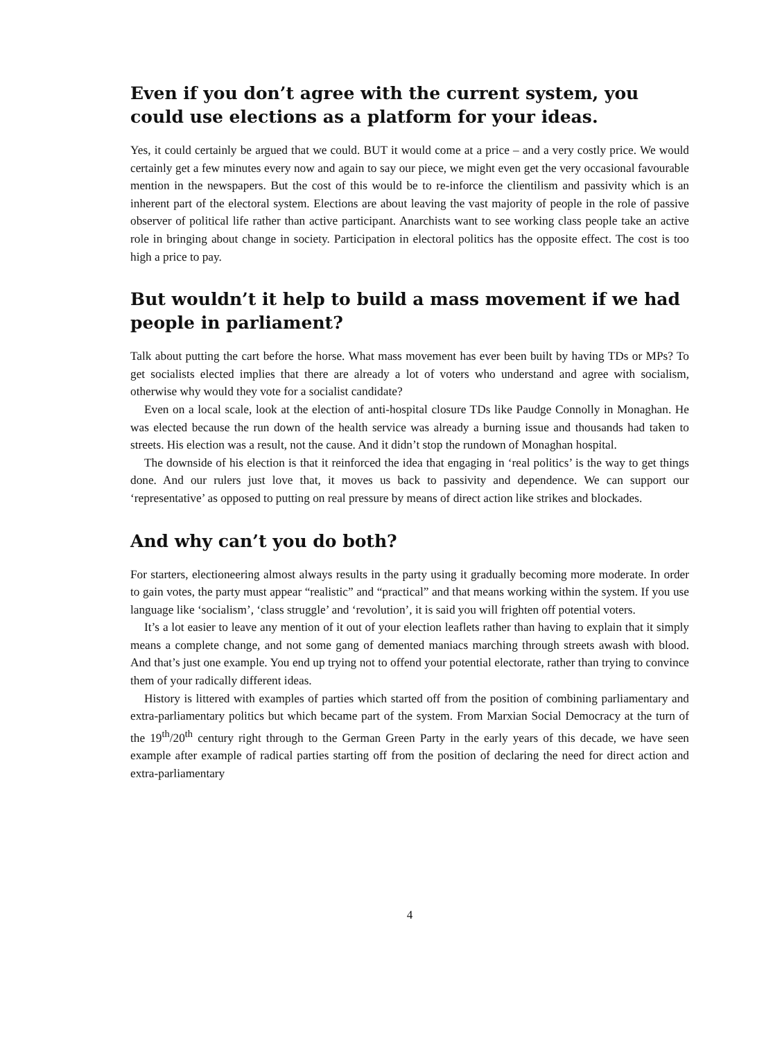Even if you don’t agree with the current system, you could use elections as a platform for your ideas.
Yes, it could certainly be argued that we could. BUT it would come at a price – and a very costly price. We would certainly get a few minutes every now and again to say our piece, we might even get the very occasional favourable mention in the newspapers. But the cost of this would be to re-inforce the clientilism and passivity which is an inherent part of the electoral system. Elections are about leaving the vast majority of people in the role of passive observer of political life rather than active participant. Anarchists want to see working class people take an active role in bringing about change in society. Participation in electoral politics has the opposite effect. The cost is too high a price to pay.
But wouldn’t it help to build a mass movement if we had people in parliament?
Talk about putting the cart before the horse. What mass movement has ever been built by having TDs or MPs? To get socialists elected implies that there are already a lot of voters who understand and agree with socialism, otherwise why would they vote for a socialist candidate?
Even on a local scale, look at the election of anti-hospital closure TDs like Paudge Connolly in Monaghan. He was elected because the run down of the health service was already a burning issue and thousands had taken to streets. His election was a result, not the cause. And it didn’t stop the rundown of Monaghan hospital.
The downside of his election is that it reinforced the idea that engaging in ‘real politics’ is the way to get things done. And our rulers just love that, it moves us back to passivity and dependence. We can support our ‘representative’ as opposed to putting on real pressure by means of direct action like strikes and blockades.
And why can’t you do both?
For starters, electioneering almost always results in the party using it gradually becoming more moderate. In order to gain votes, the party must appear “realistic” and “practical” and that means working within the system. If you use language like ‘socialism’, ‘class struggle’ and ‘revolution’, it is said you will frighten off potential voters.
It’s a lot easier to leave any mention of it out of your election leaflets rather than having to explain that it simply means a complete change, and not some gang of demented maniacs marching through streets awash with blood. And that’s just one example. You end up trying not to offend your potential electorate, rather than trying to convince them of your radically different ideas.
History is littered with examples of parties which started off from the position of combining parliamentary and extra-parliamentary politics but which became part of the system. From Marxian Social Democracy at the turn of the 19<sup>th</sup>/20<sup>th</sup> century right through to the German Green Party in the early years of this decade, we have seen example after example of radical parties starting off from the position of declaring the need for direct action and extra-parliamentary
4